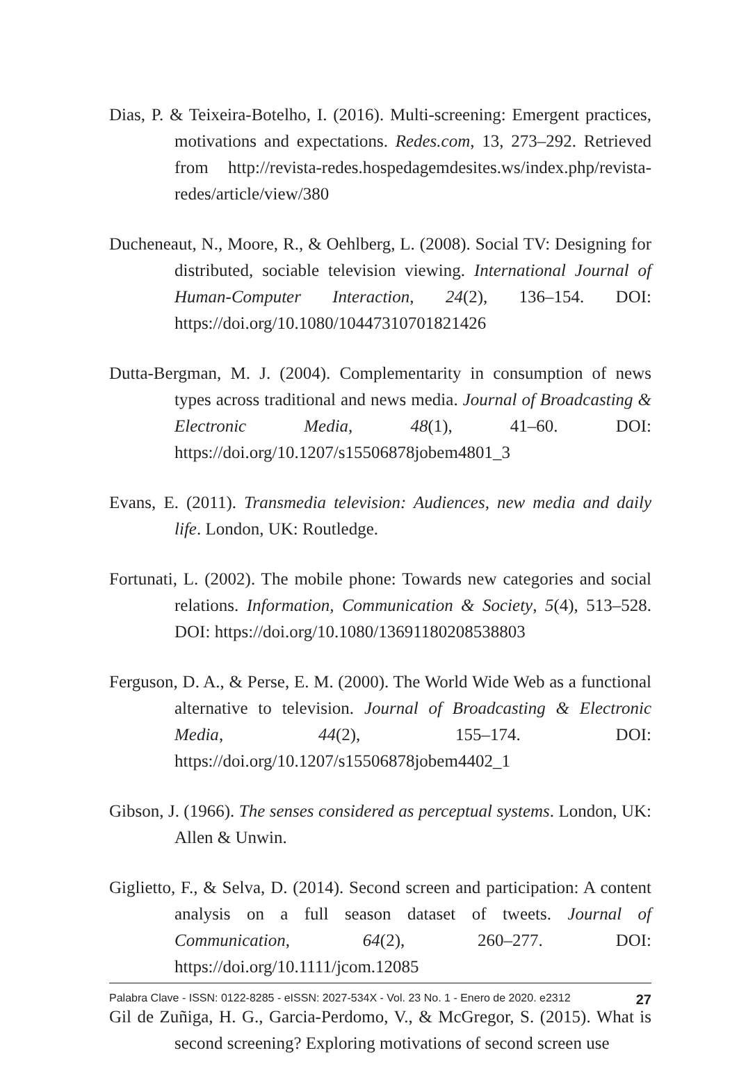Dias, P. & Teixeira-Botelho, I. (2016). Multi-screening: Emergent practices, motivations and expectations. Redes.com, 13, 273–292. Retrieved from http://revista-redes.hospedagemdesites.ws/index.php/revista-redes/article/view/380
Ducheneaut, N., Moore, R., & Oehlberg, L. (2008). Social TV: Designing for distributed, sociable television viewing. International Journal of Human-Computer Interaction, 24(2), 136–154. DOI: https://doi.org/10.1080/10447310701821426
Dutta-Bergman, M. J. (2004). Complementarity in consumption of news types across traditional and news media. Journal of Broadcasting & Electronic Media, 48(1), 41–60. DOI: https://doi.org/10.1207/s15506878jobem4801_3
Evans, E. (2011). Transmedia television: Audiences, new media and daily life. London, UK: Routledge.
Fortunati, L. (2002). The mobile phone: Towards new categories and social relations. Information, Communication & Society, 5(4), 513–528. DOI: https://doi.org/10.1080/13691180208538803
Ferguson, D. A., & Perse, E. M. (2000). The World Wide Web as a functional alternative to television. Journal of Broadcasting & Electronic Media, 44(2), 155–174. DOI: https://doi.org/10.1207/s15506878jobem4402_1
Gibson, J. (1966). The senses considered as perceptual systems. London, UK: Allen & Unwin.
Giglietto, F., & Selva, D. (2014). Second screen and participation: A content analysis on a full season dataset of tweets. Journal of Communication, 64(2), 260–277. DOI: https://doi.org/10.1111/jcom.12085
Gil de Zuñiga, H. G., Garcia-Perdomo, V., & McGregor, S. (2015). What is second screening? Exploring motivations of second screen use
Palabra Clave - ISSN: 0122-8285 - eISSN: 2027-534X - Vol. 23 No. 1 - Enero de 2020. e2312 27